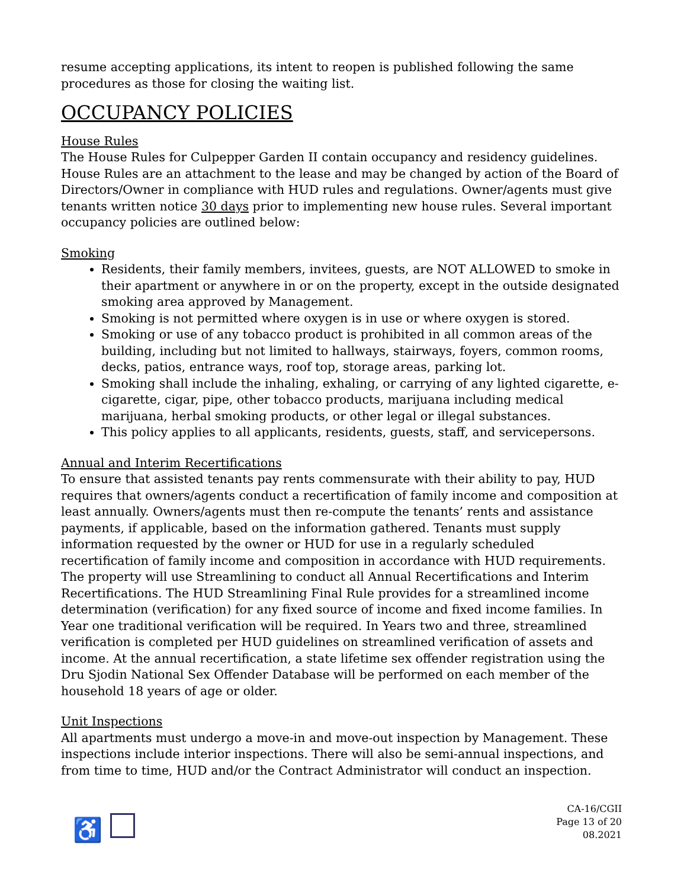resume accepting applications, its intent to reopen is published following the same procedures as those for closing the waiting list.
OCCUPANCY POLICIES
House Rules
The House Rules for Culpepper Garden II contain occupancy and residency guidelines. House Rules are an attachment to the lease and may be changed by action of the Board of Directors/Owner in compliance with HUD rules and regulations. Owner/agents must give tenants written notice 30 days prior to implementing new house rules. Several important occupancy policies are outlined below:
Smoking
Residents, their family members, invitees, guests, are NOT ALLOWED to smoke in their apartment or anywhere in or on the property, except in the outside designated smoking area approved by Management.
Smoking is not permitted where oxygen is in use or where oxygen is stored.
Smoking or use of any tobacco product is prohibited in all common areas of the building, including but not limited to hallways, stairways, foyers, common rooms, decks, patios, entrance ways, roof top, storage areas, parking lot.
Smoking shall include the inhaling, exhaling, or carrying of any lighted cigarette, e-cigarette, cigar, pipe, other tobacco products, marijuana including medical marijuana, herbal smoking products, or other legal or illegal substances.
This policy applies to all applicants, residents, guests, staff, and servicepersons.
Annual and Interim Recertifications
To ensure that assisted tenants pay rents commensurate with their ability to pay, HUD requires that owners/agents conduct a recertification of family income and composition at least annually. Owners/agents must then re-compute the tenants’ rents and assistance payments, if applicable, based on the information gathered. Tenants must supply information requested by the owner or HUD for use in a regularly scheduled recertification of family income and composition in accordance with HUD requirements. The property will use Streamlining to conduct all Annual Recertifications and Interim Recertifications. The HUD Streamlining Final Rule provides for a streamlined income determination (verification) for any fixed source of income and fixed income families. In Year one traditional verification will be required. In Years two and three, streamlined verification is completed per HUD guidelines on streamlined verification of assets and income. At the annual recertification, a state lifetime sex offender registration using the Dru Sjodin National Sex Offender Database will be performed on each member of the household 18 years of age or older.
Unit Inspections
All apartments must undergo a move-in and move-out inspection by Management. These inspections include interior inspections. There will also be semi-annual inspections, and from time to time, HUD and/or the Contract Administrator will conduct an inspection.
♿
CA-16/CGII
Page 13 of 20
08.2021